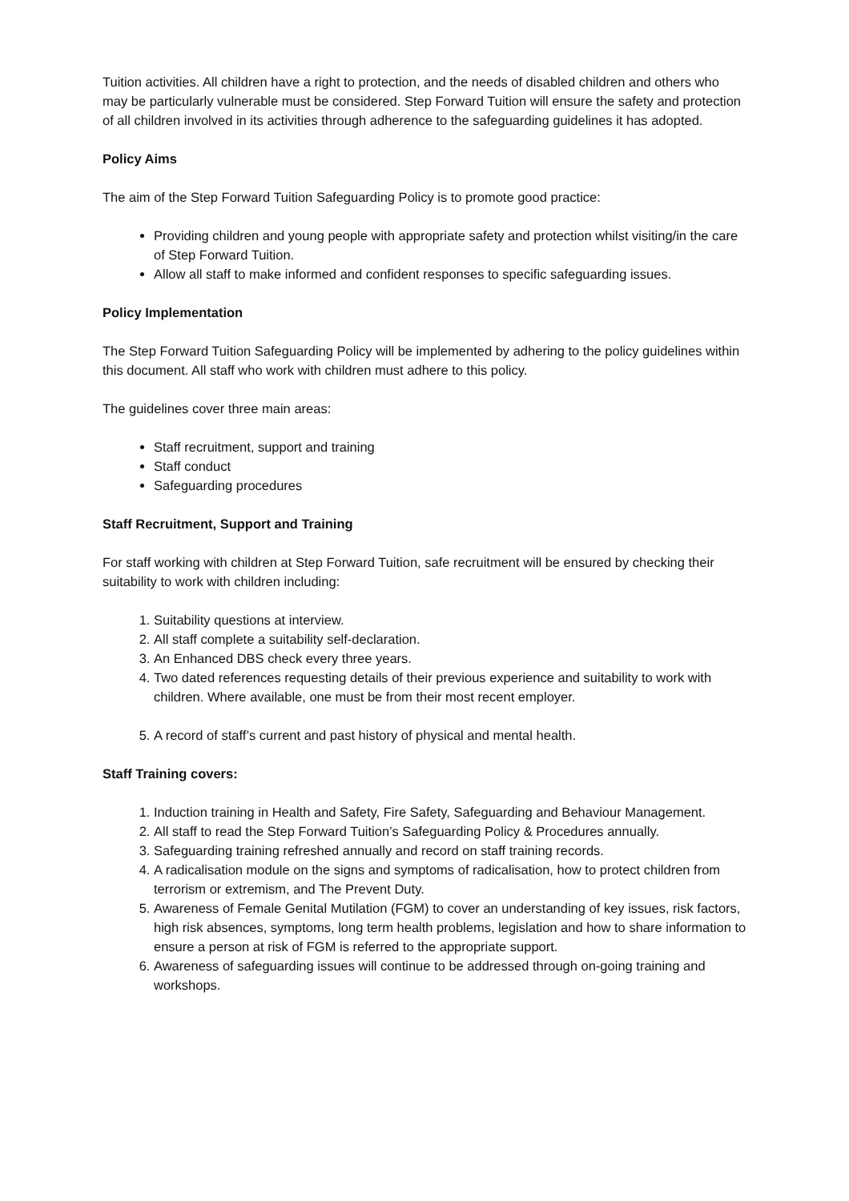Tuition activities. All children have a right to protection, and the needs of disabled children and others who may be particularly vulnerable must be considered. Step Forward Tuition will ensure the safety and protection of all children involved in its activities through adherence to the safeguarding guidelines it has adopted.
Policy Aims
The aim of the Step Forward Tuition Safeguarding Policy is to promote good practice:
Providing children and young people with appropriate safety and protection whilst visiting/in the care of Step Forward Tuition.
Allow all staff to make informed and confident responses to specific safeguarding issues.
Policy Implementation
The Step Forward Tuition Safeguarding Policy will be implemented by adhering to the policy guidelines within this document. All staff who work with children must adhere to this policy.
The guidelines cover three main areas:
Staff recruitment, support and training
Staff conduct
Safeguarding procedures
Staff Recruitment, Support and Training
For staff working with children at Step Forward Tuition, safe recruitment will be ensured by checking their suitability to work with children including:
1. Suitability questions at interview.
2. All staff complete a suitability self-declaration.
3. An Enhanced DBS check every three years.
4. Two dated references requesting details of their previous experience and suitability to work with children. Where available, one must be from their most recent employer.
5. A record of staff’s current and past history of physical and mental health.
Staff Training covers:
1. Induction training in Health and Safety, Fire Safety, Safeguarding and Behaviour Management.
2. All staff to read the Step Forward Tuition’s Safeguarding Policy & Procedures annually.
3. Safeguarding training refreshed annually and record on staff training records.
4. A radicalisation module on the signs and symptoms of radicalisation, how to protect children from terrorism or extremism, and The Prevent Duty.
5. Awareness of Female Genital Mutilation (FGM) to cover an understanding of key issues, risk factors, high risk absences, symptoms, long term health problems, legislation and how to share information to ensure a person at risk of FGM is referred to the appropriate support.
6. Awareness of safeguarding issues will continue to be addressed through on-going training and workshops.